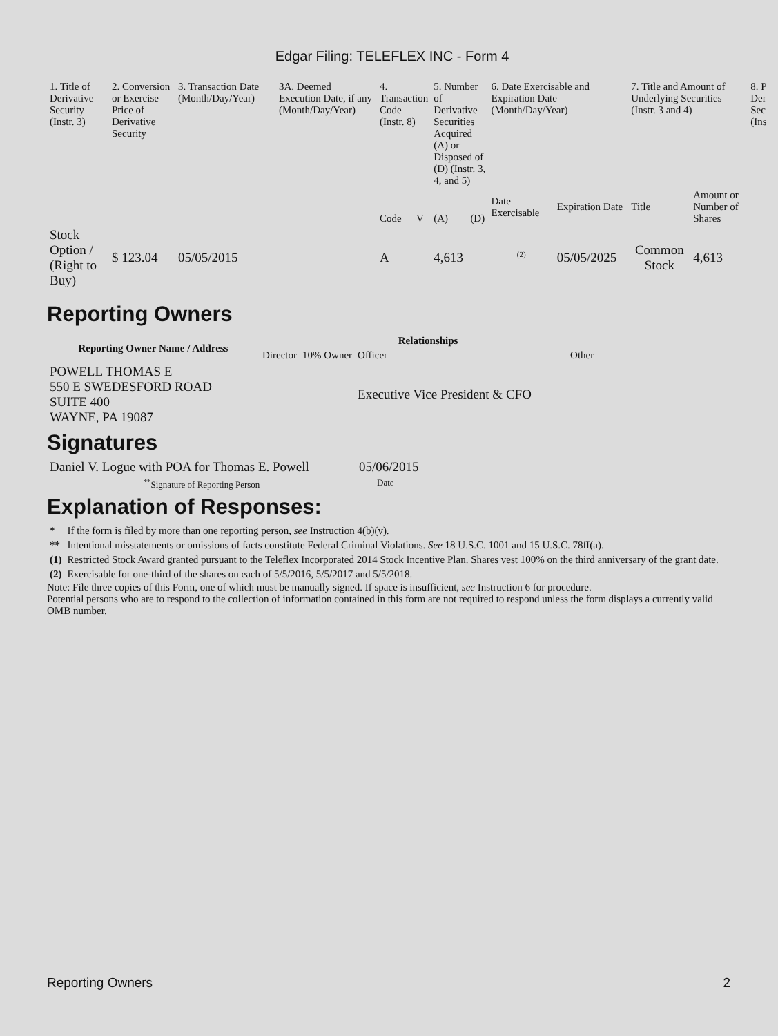Edgar Filing: TELEFLEX INC - Form 4
| 1. Title of Derivative Security (Instr. 3) | 2. Conversion or Exercise Price of Derivative Security | 3. Transaction Date (Month/Day/Year) | 3A. Deemed Execution Date, if any (Month/Day/Year) | 4. Transaction Code (Instr. 8) | | 5. Number of Derivative Securities Acquired (A) or Disposed of (D) (Instr. 3, 4, and 5) | | 6. Date Exercisable and Expiration Date (Month/Day/Year) | | 7. Title and Amount of Underlying Securities (Instr. 3 and 4) | | 8. P Der Sec (Ins |
| | | | | Code | V | (A) | (D) | Date Exercisable | Expiration Date | Title | Amount or Number of Shares | |
| Stock Option / (Right to Buy) | $ 123.04 | 05/05/2015 | | A | | 4,613 | | <sup>(2)</sup> | 05/05/2025 | Common Stock | 4,613 | |
Reporting Owners
| Reporting Owner Name / Address | Relationships | | | |
| --- | --- | --- | --- | --- |
| | Director | 10% Owner | Officer | Other |
| POWELL THOMAS E 550 E SWEDESFORD ROAD SUITE 400 WAYNE, PA 19087 | | | Executive Vice President & CFO | |
Signatures
| Daniel V. Logue with POA for Thomas E. Powell | 05/06/2015 |
| <sup>**</sup> Signature of Reporting Person | Date |
Explanation of Responses:
| * | If the form is filed by more than one reporting person, see Instruction 4(b)(v). |
| ** | Intentional misstatements or omissions of facts constitute Federal Criminal Violations. See 18 U.S.C. 1001 and 15 U.S.C. 78ff(a). |
| (1) | Restricted Stock Award granted pursuant to the Teleflex Incorporated 2014 Stock Incentive Plan. Shares vest 100% on the third anniversary of the grant date. |
| (2) | Exercisable for one-third of the shares on each of 5/5/2016, 5/5/2017 and 5/5/2018. |
Note: File three copies of this Form, one of which must be manually signed. If space is insufficient, see Instruction 6 for procedure.
Potential persons who are to respond to the collection of information contained in this form are not required to respond unless the form displays a currently valid OMB number.
Reporting Owners 2